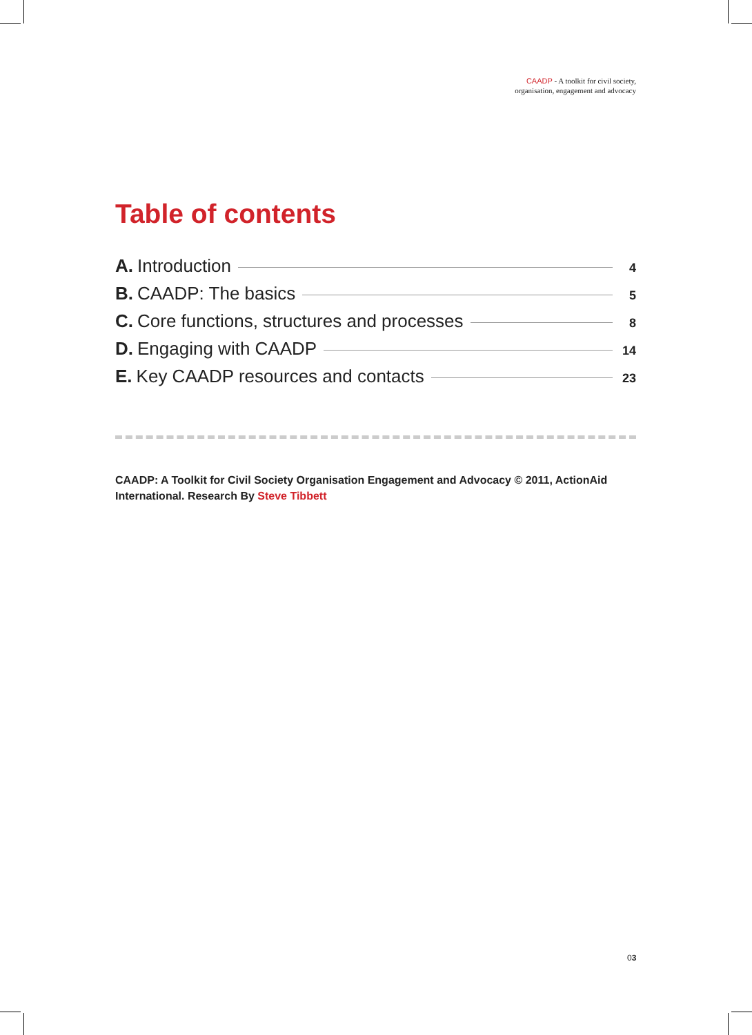CAADP - A toolkit for civil society,
organisation, engagement and advocacy
Table of contents
A. Introduction 4
B. CAADP: The basics 5
C. Core functions, structures and processes 8
D. Engaging with CAADP 14
E. Key CAADP resources and contacts 23
CAADP: A Toolkit for Civil Society Organisation Engagement and Advocacy © 2011, ActionAid International. Research By Steve Tibbett
03